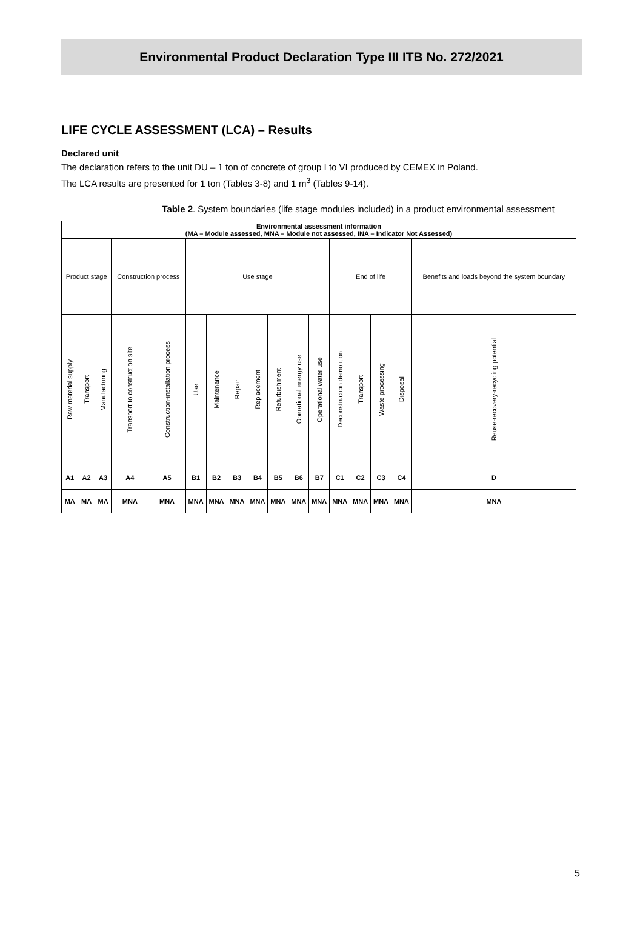Environmental Product Declaration Type III ITB No. 272/2021
LIFE CYCLE ASSESSMENT (LCA) – Results
Declared unit
The declaration refers to the unit DU – 1 ton of concrete of group I to VI produced by CEMEX in Poland.
The LCA results are presented for 1 ton (Tables 3-8) and 1 m<sup>3</sup> (Tables 9-14).
Table 2. System boundaries (life stage modules included) in a product environmental assessment
| Environmental assessment information (MA – Module assessed, MNA – Module not assessed, INA – Indicator Not Assessed) | | | | | | | | | | | | | | | | |
| --- | --- | --- | --- | --- | --- | --- | --- | --- | --- | --- | --- | --- | --- | --- | --- | --- |
| Product stage | | | Construction process | | Use stage | | | | | | | End of life | | | | Benefits and loads beyond the system boundary |
| Raw material supply | Transport | Manufacturing | Transport to construction site | Construction-installation process | Use | Maintenance | Repair | Replacement | Refurbishment | Operational energy use | Operational water use | Deconstruction demolition | Transport | Waste processing | Disposal | Reuse-recovery-recycling potential |
| A1 | A2 | A3 | A4 | A5 | B1 | B2 | B3 | B4 | B5 | B6 | B7 | C1 | C2 | C3 | C4 | D |
| MA | MA | MA | MNA | MNA | MNA | MNA | MNA | MNA | MNA | MNA | MNA | MNA | MNA | MNA | MNA | MNA |
5